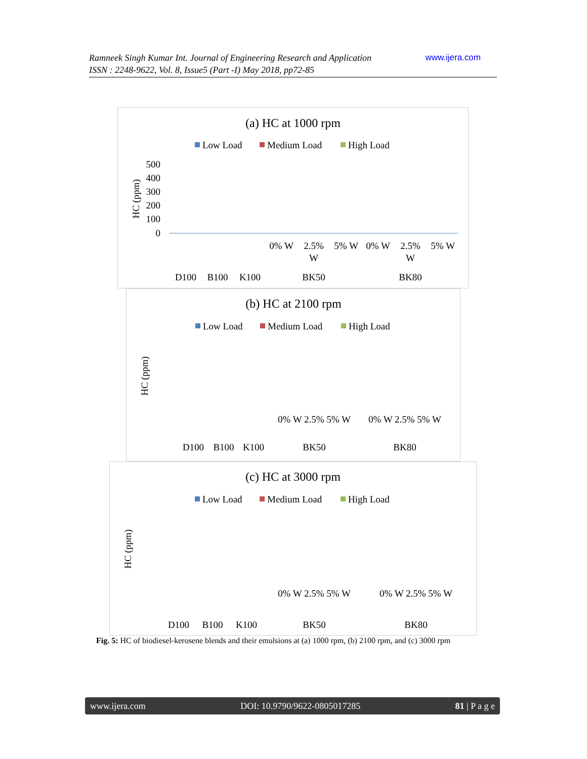www.ijera.com Ramneek Singh Kumar Int. Journal of Engineering Research and Application
ISSN : 2248-9622, Vol. 8, Issue5 (Part -I) May 2018, pp72-85
(a) HC at 1000 rpm
Low Load
Medium Load
High Load
500
400
300
200
100
0
HC (ppm)
D100
B100
K100
0% W
2.5%
W
5% W
0% W
2.5%
W
5% W
BK50
BK80
(b) HC at 2100 rpm
Low Load
Medium Load
High Load
HC (ppm)
D100
B100
K100
BK50
BK80
0% W 2.5% 5% W
0% W 2.5% 5% W
(c) HC at 3000 rpm
Low Load
Medium Load
High Load
HC (ppm)
D100
B100
K100
BK50
BK80
0% W 2.5% 5% W
0% W 2.5% 5% W
Fig. 5: HC of biodiesel-kerosene blends and their emulsions at (a) 1000 rpm, (b) 2100 rpm, and (c) 3000 rpm
www.ijera.com DOI: 10.9790/9622-0805017285 81 | P a g e